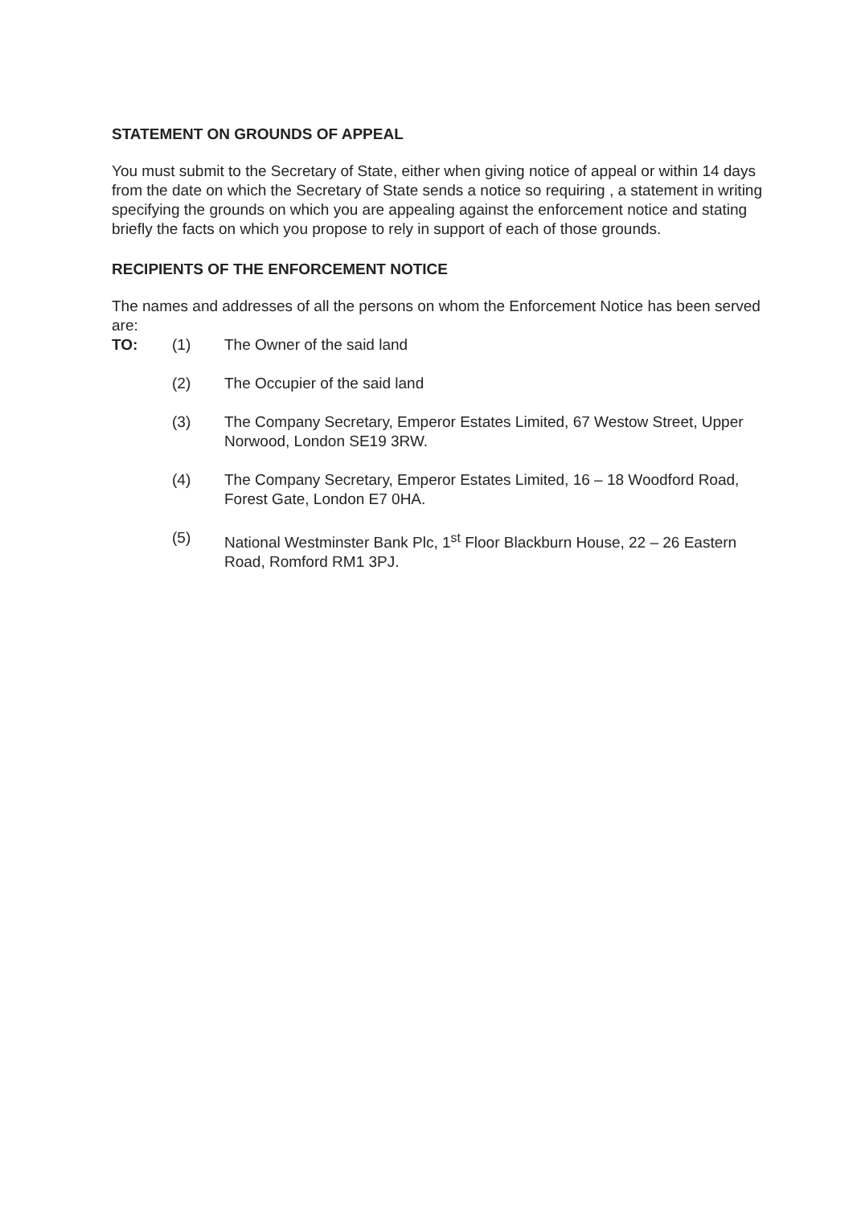STATEMENT ON GROUNDS OF APPEAL
You must submit to the Secretary of State, either when giving notice of appeal or within 14 days from the date on which the Secretary of State sends a notice so requiring , a statement in writing specifying the grounds on which you are appealing against the enforcement notice and stating briefly the facts on which you propose to rely in support of each of those grounds.
RECIPIENTS OF THE ENFORCEMENT NOTICE
The names and addresses of all the persons on whom the Enforcement Notice has been served are:
TO: (1) The Owner of the said land
(2) The Occupier of the said land
(3) The Company Secretary, Emperor Estates Limited, 67 Westow Street, Upper Norwood, London SE19 3RW.
(4) The Company Secretary, Emperor Estates Limited, 16 – 18 Woodford Road, Forest Gate, London E7 0HA.
(5) National Westminster Bank Plc, 1<sup>st</sup> Floor Blackburn House, 22 – 26 Eastern Road, Romford RM1 3PJ.